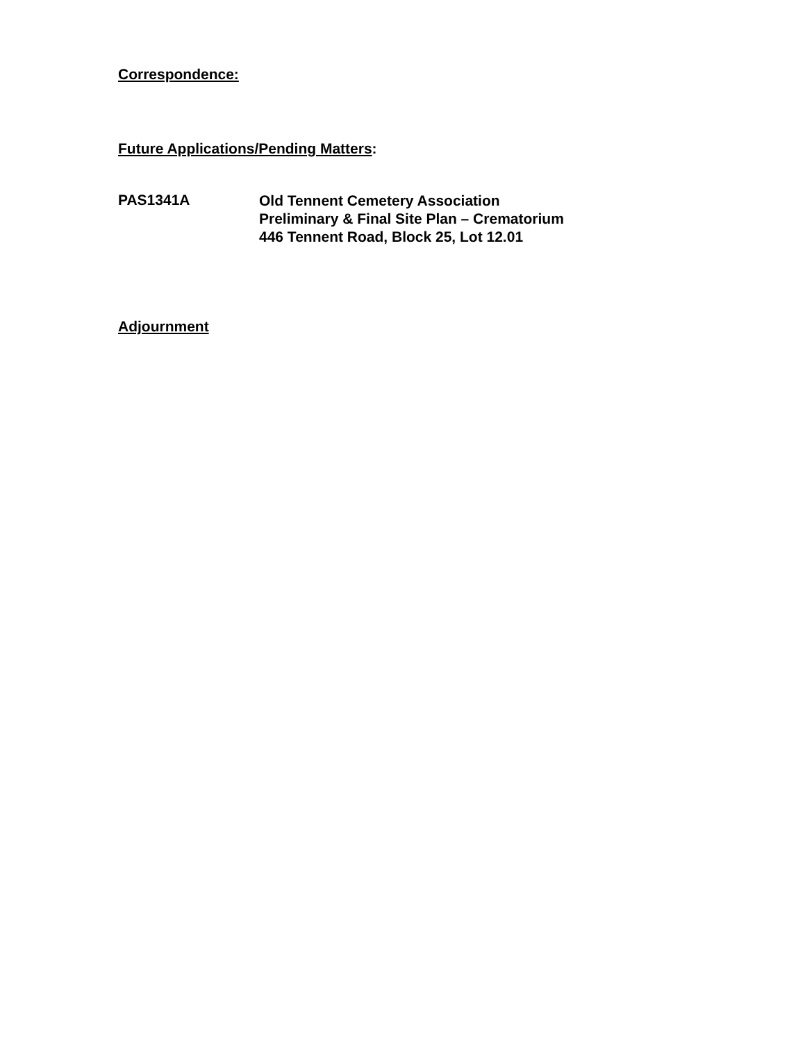Correspondence:
Future Applications/Pending Matters:
PAS1341A
Old Tennent Cemetery Association
Preliminary & Final Site Plan – Crematorium
446 Tennent Road, Block 25, Lot 12.01
Adjournment